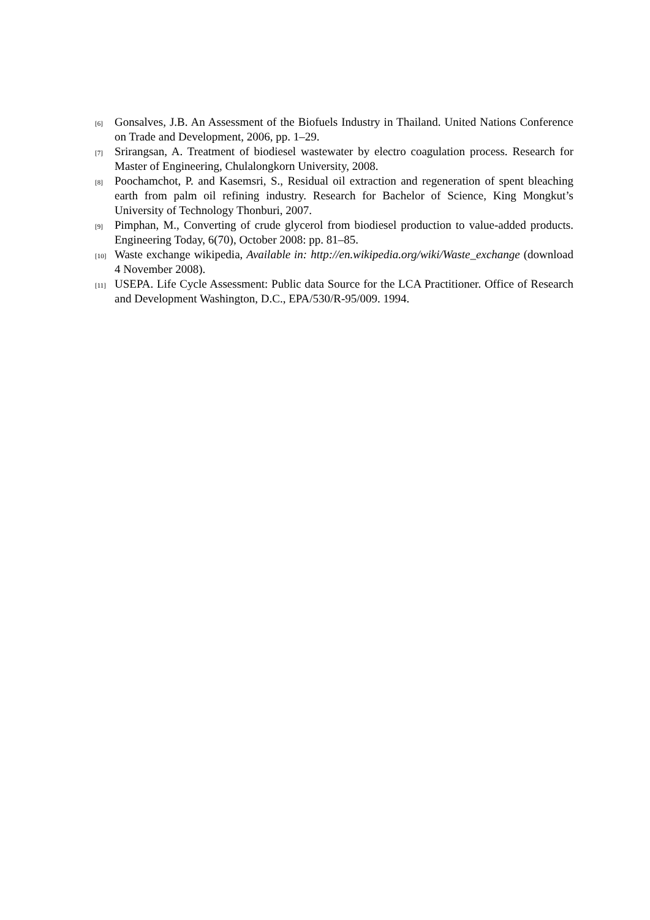[6] Gonsalves, J.B. An Assessment of the Biofuels Industry in Thailand. United Nations Conference on Trade and Development, 2006, pp. 1–29.
[7] Srirangsan, A. Treatment of biodiesel wastewater by electro coagulation process. Research for Master of Engineering, Chulalongkorn University, 2008.
[8] Poochamchot, P. and Kasemsri, S., Residual oil extraction and regeneration of spent bleaching earth from palm oil refining industry. Research for Bachelor of Science, King Mongkut’s University of Technology Thonburi, 2007.
[9] Pimphan, M., Converting of crude glycerol from biodiesel production to value-added products. Engineering Today, 6(70), October 2008: pp. 81–85.
[10] Waste exchange wikipedia, Available in: http://en.wikipedia.org/wiki/Waste_exchange (download 4 November 2008).
[11] USEPA. Life Cycle Assessment: Public data Source for the LCA Practitioner. Office of Research and Development Washington, D.C., EPA/530/R-95/009. 1994.